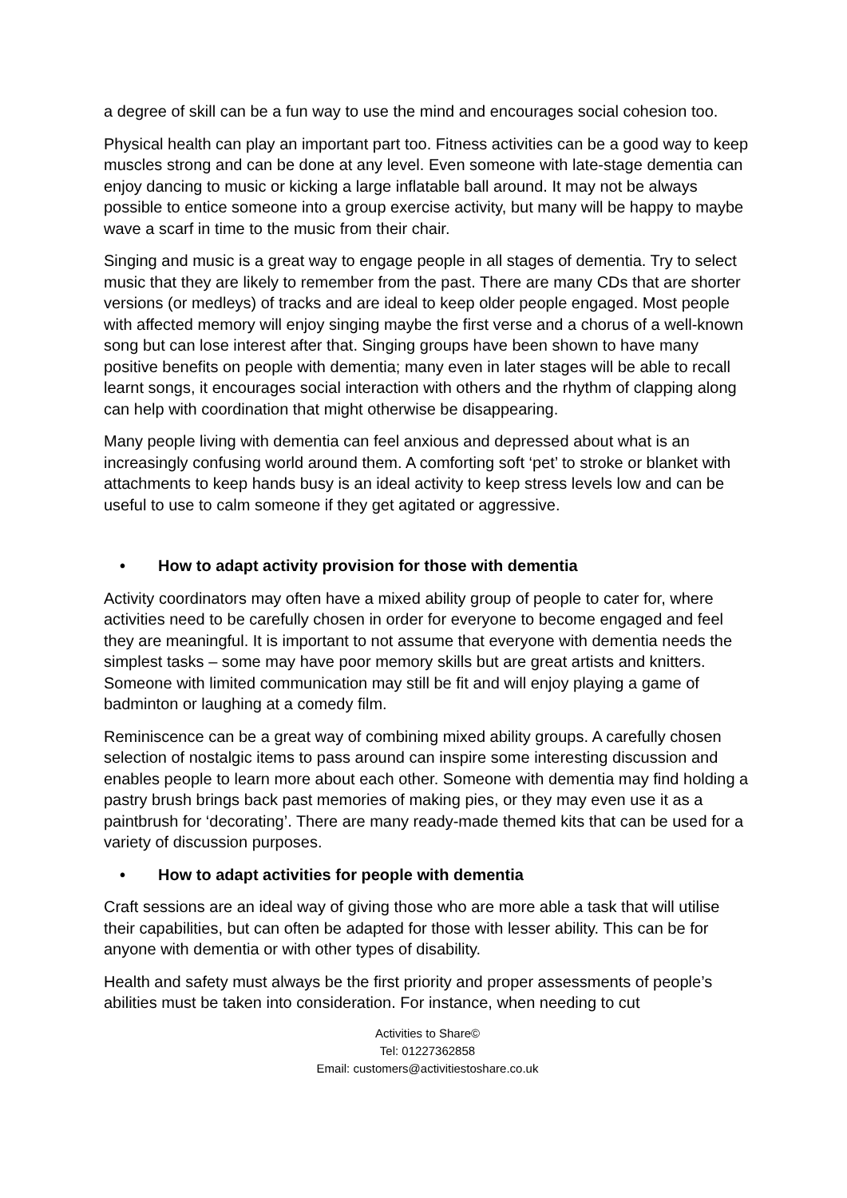a degree of skill can be a fun way to use the mind and encourages social cohesion too.
Physical health can play an important part too. Fitness activities can be a good way to keep muscles strong and can be done at any level. Even someone with late-stage dementia can enjoy dancing to music or kicking a large inflatable ball around. It may not be always possible to entice someone into a group exercise activity, but many will be happy to maybe wave a scarf in time to the music from their chair.
Singing and music is a great way to engage people in all stages of dementia. Try to select music that they are likely to remember from the past. There are many CDs that are shorter versions (or medleys) of tracks and are ideal to keep older people engaged. Most people with affected memory will enjoy singing maybe the first verse and a chorus of a well-known song but can lose interest after that. Singing groups have been shown to have many positive benefits on people with dementia; many even in later stages will be able to recall learnt songs, it encourages social interaction with others and the rhythm of clapping along can help with coordination that might otherwise be disappearing.
Many people living with dementia can feel anxious and depressed about what is an increasingly confusing world around them. A comforting soft ‘pet’ to stroke or blanket with attachments to keep hands busy is an ideal activity to keep stress levels low and can be useful to use to calm someone if they get agitated or aggressive.
• How to adapt activity provision for those with dementia
Activity coordinators may often have a mixed ability group of people to cater for, where activities need to be carefully chosen in order for everyone to become engaged and feel they are meaningful. It is important to not assume that everyone with dementia needs the simplest tasks – some may have poor memory skills but are great artists and knitters. Someone with limited communication may still be fit and will enjoy playing a game of badminton or laughing at a comedy film.
Reminiscence can be a great way of combining mixed ability groups. A carefully chosen selection of nostalgic items to pass around can inspire some interesting discussion and enables people to learn more about each other. Someone with dementia may find holding a pastry brush brings back past memories of making pies, or they may even use it as a paintbrush for ‘decorating’. There are many ready-made themed kits that can be used for a variety of discussion purposes.
• How to adapt activities for people with dementia
Craft sessions are an ideal way of giving those who are more able a task that will utilise their capabilities, but can often be adapted for those with lesser ability. This can be for anyone with dementia or with other types of disability.
Health and safety must always be the first priority and proper assessments of people’s abilities must be taken into consideration. For instance, when needing to cut
Activities to Share©
Tel: 01227362858
Email: customers@activitiestoshare.co.uk